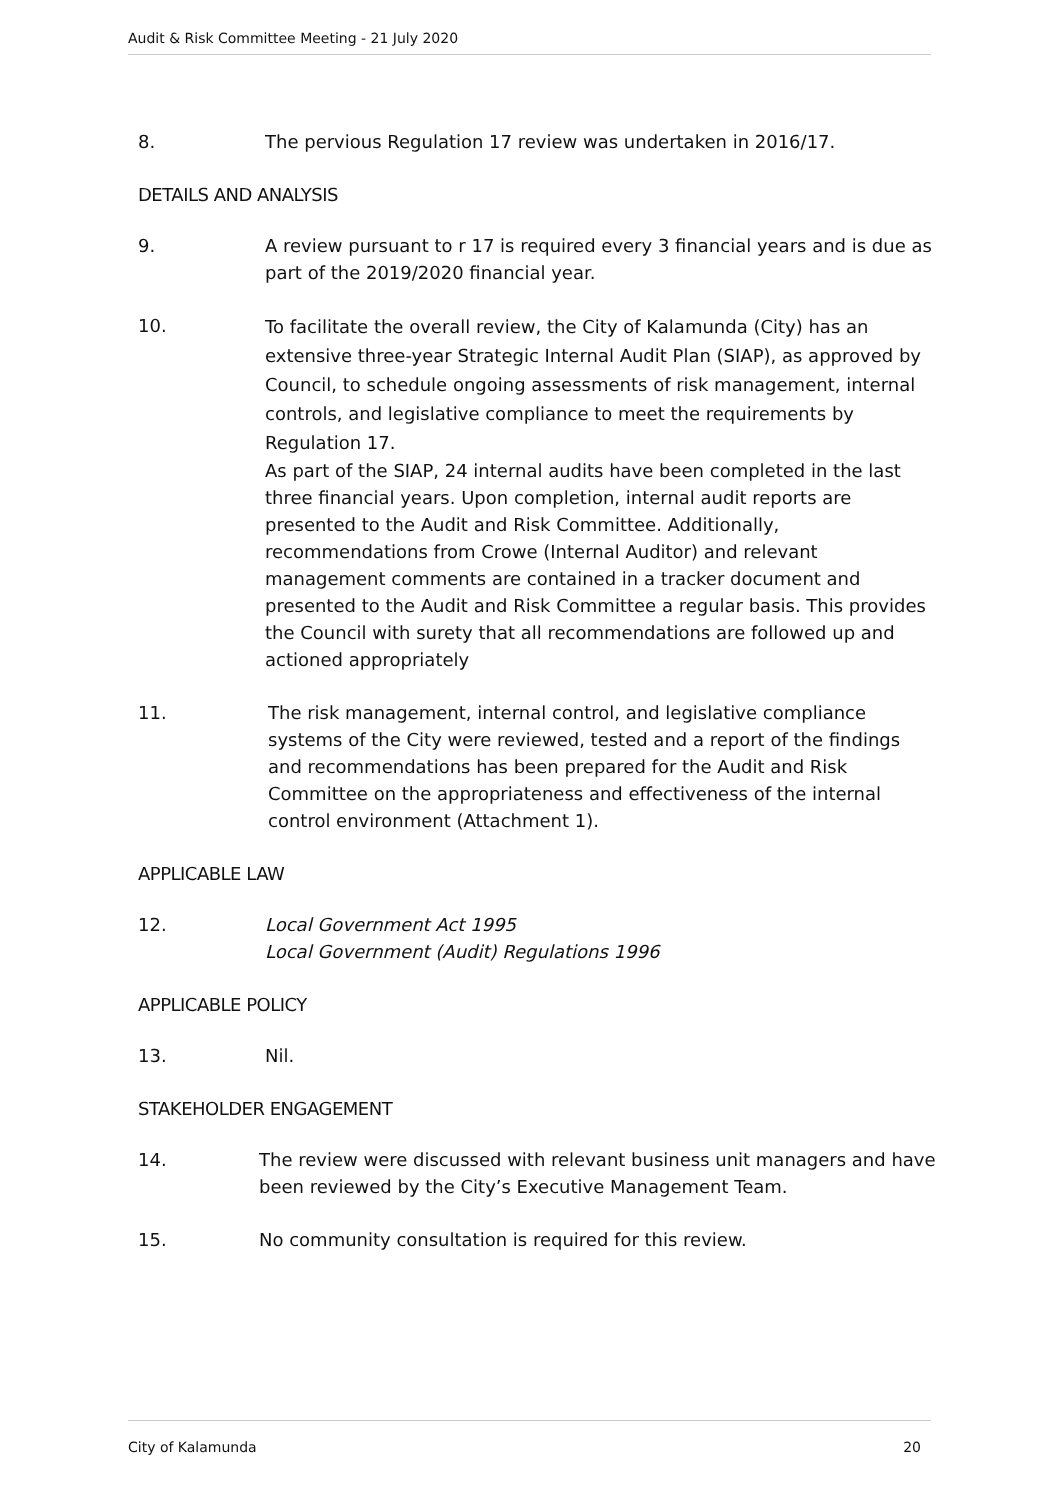Audit & Risk Committee Meeting - 21 July 2020
8. The pervious Regulation 17 review was undertaken in 2016/17.
DETAILS AND ANALYSIS
9. A review pursuant to r 17 is required every 3 financial years and is due as part of the 2019/2020 financial year.
10.
To facilitate the overall review, the City of Kalamunda (City) has an extensive three-year Strategic Internal Audit Plan (SIAP), as approved by Council, to schedule ongoing assessments of risk management, internal controls, and legislative compliance to meet the requirements by Regulation 17.
As part of the SIAP, 24 internal audits have been completed in the last three financial years. Upon completion, internal audit reports are presented to the Audit and Risk Committee. Additionally, recommendations from Crowe (Internal Auditor) and relevant management comments are contained in a tracker document and presented to the Audit and Risk Committee a regular basis. This provides the Council with surety that all recommendations are followed up and actioned appropriately
11. The risk management, internal control, and legislative compliance systems of the City were reviewed, tested and a report of the findings and recommendations has been prepared for the Audit and Risk Committee on the appropriateness and effectiveness of the internal control environment (Attachment 1).
APPLICABLE LAW
12. Local Government Act 1995
Local Government (Audit) Regulations 1996
APPLICABLE POLICY
13. Nil.
STAKEHOLDER ENGAGEMENT
14. The review were discussed with relevant business unit managers and have been reviewed by the City’s Executive Management Team.
15. No community consultation is required for this review.
City of Kalamunda 20